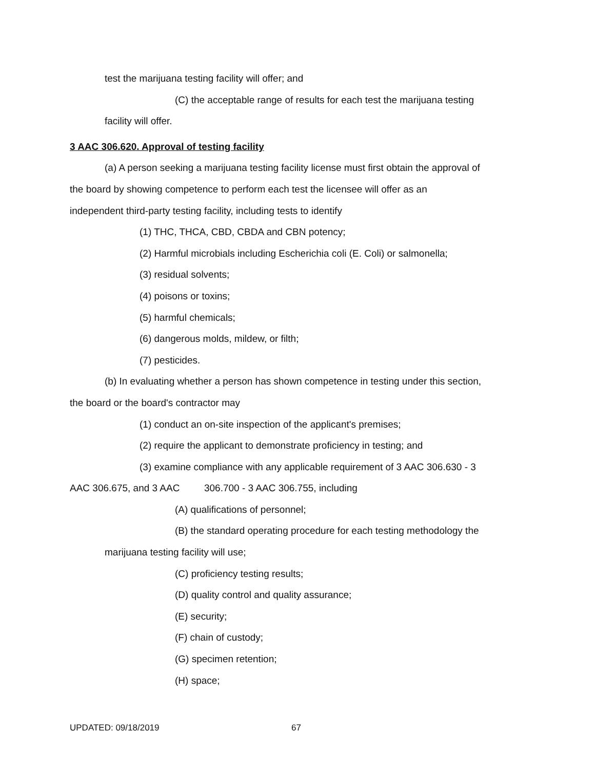test the marijuana testing facility will offer; and
(C) the acceptable range of results for each test the marijuana testing
facility will offer.
3 AAC 306.620. Approval of testing facility
(a) A person seeking a marijuana testing facility license must first obtain the approval of
the board by showing competence to perform each test the licensee will offer as an
independent third-party testing facility, including tests to identify
(1) THC, THCA, CBD, CBDA and CBN potency;
(2) Harmful microbials including Escherichia coli (E. Coli) or salmonella;
(3) residual solvents;
(4) poisons or toxins;
(5) harmful chemicals;
(6) dangerous molds, mildew, or filth;
(7) pesticides.
(b) In evaluating whether a person has shown competence in testing under this section,
the board or the board's contractor may
(1) conduct an on-site inspection of the applicant's premises;
(2) require the applicant to demonstrate proficiency in testing; and
(3) examine compliance with any applicable requirement of 3 AAC 306.630 - 3
AAC 306.675, and 3 AAC 306.700 - 3 AAC 306.755, including
(A) qualifications of personnel;
(B) the standard operating procedure for each testing methodology the
marijuana testing facility will use;
(C) proficiency testing results;
(D) quality control and quality assurance;
(E) security;
(F) chain of custody;
(G) specimen retention;
(H) space;
UPDATED: 09/18/2019 67